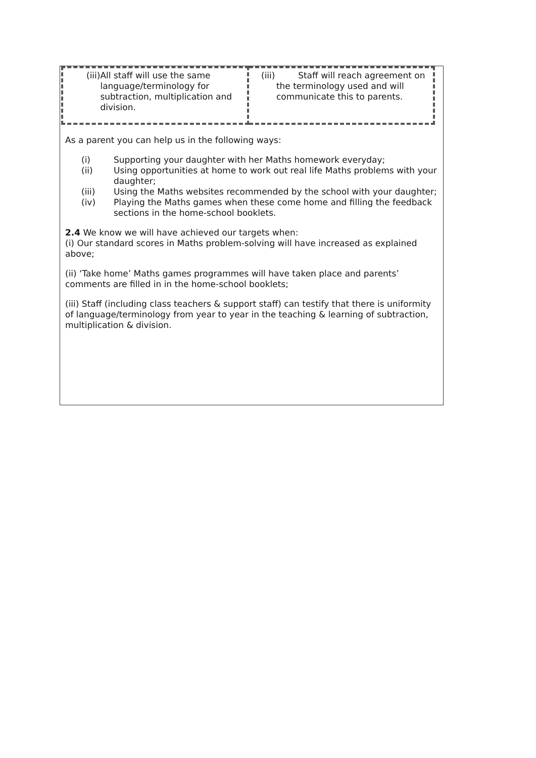| (iii) All staff will use the same language/terminology for subtraction, multiplication and division. | (iii) Staff will reach agreement on the terminology used and will communicate this to parents. |
As a parent you can help us in the following ways:
(i) Supporting your daughter with her Maths homework everyday;
(ii) Using opportunities at home to work out real life Maths problems with your daughter;
(iii) Using the Maths websites recommended by the school with your daughter;
(iv) Playing the Maths games when these come home and filling the feedback sections in the home-school booklets.
2.4 We know we will have achieved our targets when:
(i) Our standard scores in Maths problem-solving will have increased as explained above;
(ii) ‘Take home’ Maths games programmes will have taken place and parents’ comments are filled in in the home-school booklets;
(iii) Staff (including class teachers & support staff) can testify that there is uniformity of language/terminology from year to year in the teaching & learning of subtraction, multiplication & division.